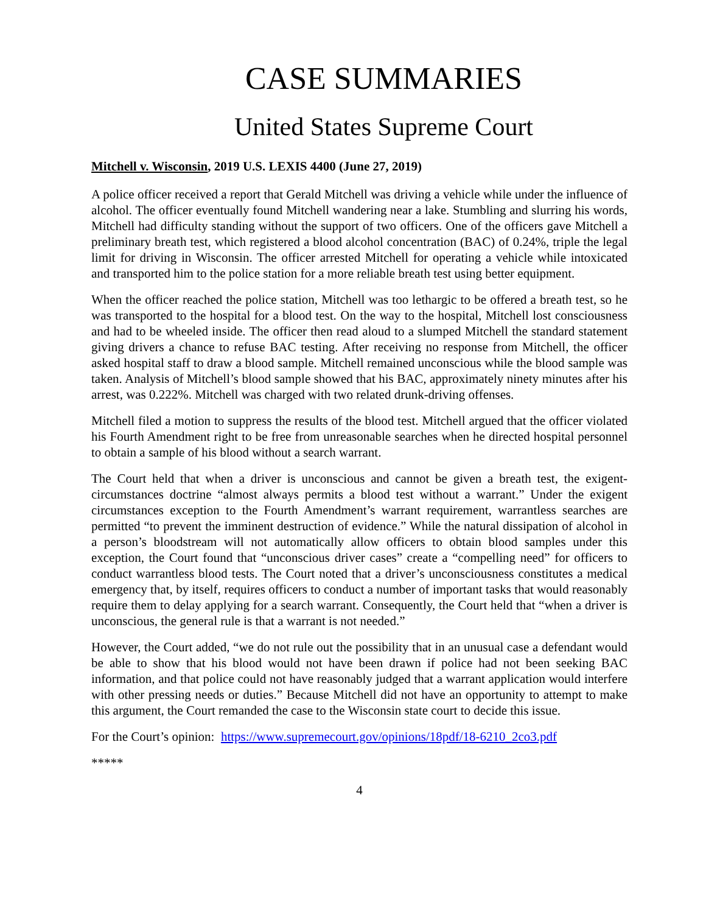CASE SUMMARIES
United States Supreme Court
Mitchell v. Wisconsin, 2019 U.S. LEXIS 4400 (June 27, 2019)
A police officer received a report that Gerald Mitchell was driving a vehicle while under the influence of alcohol. The officer eventually found Mitchell wandering near a lake. Stumbling and slurring his words, Mitchell had difficulty standing without the support of two officers. One of the officers gave Mitchell a preliminary breath test, which registered a blood alcohol concentration (BAC) of 0.24%, triple the legal limit for driving in Wisconsin. The officer arrested Mitchell for operating a vehicle while intoxicated and transported him to the police station for a more reliable breath test using better equipment.
When the officer reached the police station, Mitchell was too lethargic to be offered a breath test, so he was transported to the hospital for a blood test. On the way to the hospital, Mitchell lost consciousness and had to be wheeled inside. The officer then read aloud to a slumped Mitchell the standard statement giving drivers a chance to refuse BAC testing. After receiving no response from Mitchell, the officer asked hospital staff to draw a blood sample. Mitchell remained unconscious while the blood sample was taken. Analysis of Mitchell’s blood sample showed that his BAC, approximately ninety minutes after his arrest, was 0.222%. Mitchell was charged with two related drunk-driving offenses.
Mitchell filed a motion to suppress the results of the blood test. Mitchell argued that the officer violated his Fourth Amendment right to be free from unreasonable searches when he directed hospital personnel to obtain a sample of his blood without a search warrant.
The Court held that when a driver is unconscious and cannot be given a breath test, the exigent-circumstances doctrine “almost always permits a blood test without a warrant.” Under the exigent circumstances exception to the Fourth Amendment’s warrant requirement, warrantless searches are permitted “to prevent the imminent destruction of evidence.” While the natural dissipation of alcohol in a person’s bloodstream will not automatically allow officers to obtain blood samples under this exception, the Court found that “unconscious driver cases” create a “compelling need” for officers to conduct warrantless blood tests. The Court noted that a driver’s unconsciousness constitutes a medical emergency that, by itself, requires officers to conduct a number of important tasks that would reasonably require them to delay applying for a search warrant. Consequently, the Court held that “when a driver is unconscious, the general rule is that a warrant is not needed.”
However, the Court added, “we do not rule out the possibility that in an unusual case a defendant would be able to show that his blood would not have been drawn if police had not been seeking BAC information, and that police could not have reasonably judged that a warrant application would interfere with other pressing needs or duties.” Because Mitchell did not have an opportunity to attempt to make this argument, the Court remanded the case to the Wisconsin state court to decide this issue.
For the Court’s opinion: https://www.supremecourt.gov/opinions/18pdf/18-6210_2co3.pdf
*****
4